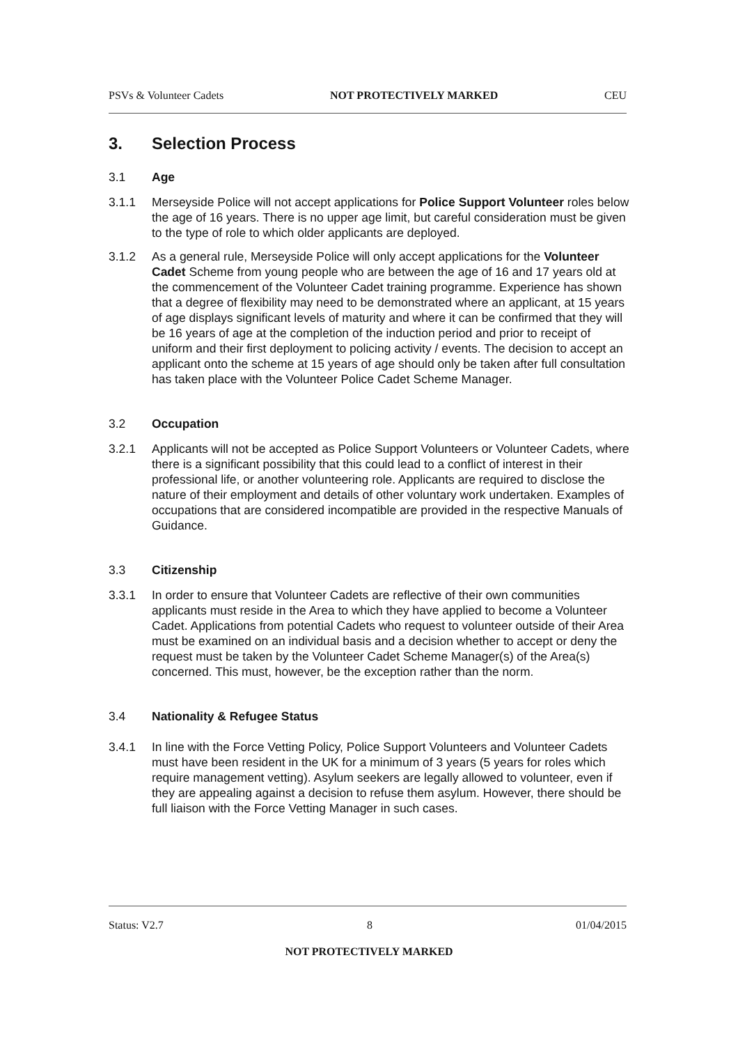PSVs & Volunteer Cadets NOT PROTECTIVELY MARKED CEU
3. Selection Process
3.1 Age
3.1.1 Merseyside Police will not accept applications for Police Support Volunteer roles below the age of 16 years. There is no upper age limit, but careful consideration must be given to the type of role to which older applicants are deployed.
3.1.2 As a general rule, Merseyside Police will only accept applications for the Volunteer Cadet Scheme from young people who are between the age of 16 and 17 years old at the commencement of the Volunteer Cadet training programme. Experience has shown that a degree of flexibility may need to be demonstrated where an applicant, at 15 years of age displays significant levels of maturity and where it can be confirmed that they will be 16 years of age at the completion of the induction period and prior to receipt of uniform and their first deployment to policing activity / events. The decision to accept an applicant onto the scheme at 15 years of age should only be taken after full consultation has taken place with the Volunteer Police Cadet Scheme Manager.
3.2 Occupation
3.2.1 Applicants will not be accepted as Police Support Volunteers or Volunteer Cadets, where there is a significant possibility that this could lead to a conflict of interest in their professional life, or another volunteering role. Applicants are required to disclose the nature of their employment and details of other voluntary work undertaken. Examples of occupations that are considered incompatible are provided in the respective Manuals of Guidance.
3.3 Citizenship
3.3.1 In order to ensure that Volunteer Cadets are reflective of their own communities applicants must reside in the Area to which they have applied to become a Volunteer Cadet. Applications from potential Cadets who request to volunteer outside of their Area must be examined on an individual basis and a decision whether to accept or deny the request must be taken by the Volunteer Cadet Scheme Manager(s) of the Area(s) concerned. This must, however, be the exception rather than the norm.
3.4 Nationality & Refugee Status
3.4.1 In line with the Force Vetting Policy, Police Support Volunteers and Volunteer Cadets must have been resident in the UK for a minimum of 3 years (5 years for roles which require management vetting). Asylum seekers are legally allowed to volunteer, even if they are appealing against a decision to refuse them asylum. However, there should be full liaison with the Force Vetting Manager in such cases.
Status: V2.7 8 01/04/2015
NOT PROTECTIVELY MARKED